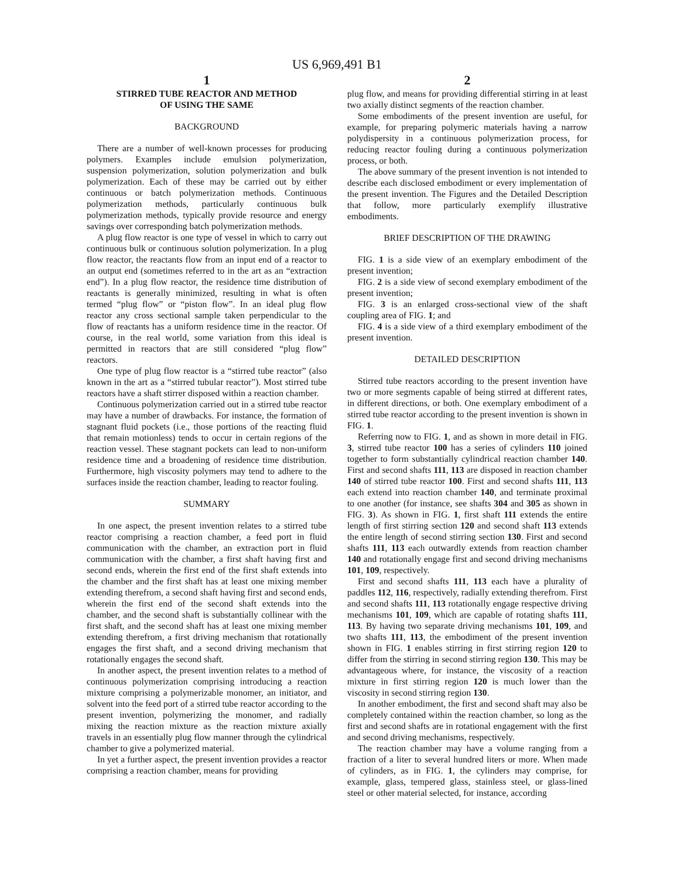US 6,969,491 B1
1
STIRRED TUBE REACTOR AND METHOD
OF USING THE SAME
BACKGROUND
There are a number of well-known processes for producing polymers. Examples include emulsion polymerization, suspension polymerization, solution polymerization and bulk polymerization. Each of these may be carried out by either continuous or batch polymerization methods. Continuous polymerization methods, particularly continuous bulk polymerization methods, typically provide resource and energy savings over corresponding batch polymerization methods.
A plug flow reactor is one type of vessel in which to carry out continuous bulk or continuous solution polymerization. In a plug flow reactor, the reactants flow from an input end of a reactor to an output end (sometimes referred to in the art as an “extraction end”). In a plug flow reactor, the residence time distribution of reactants is generally minimized, resulting in what is often termed “plug flow” or “piston flow”. In an ideal plug flow reactor any cross sectional sample taken perpendicular to the flow of reactants has a uniform residence time in the reactor. Of course, in the real world, some variation from this ideal is permitted in reactors that are still considered “plug flow” reactors.
One type of plug flow reactor is a “stirred tube reactor” (also known in the art as a “stirred tubular reactor”). Most stirred tube reactors have a shaft stirrer disposed within a reaction chamber.
Continuous polymerization carried out in a stirred tube reactor may have a number of drawbacks. For instance, the formation of stagnant fluid pockets (i.e., those portions of the reacting fluid that remain motionless) tends to occur in certain regions of the reaction vessel. These stagnant pockets can lead to non-uniform residence time and a broadening of residence time distribution. Furthermore, high viscosity polymers may tend to adhere to the surfaces inside the reaction chamber, leading to reactor fouling.
SUMMARY
In one aspect, the present invention relates to a stirred tube reactor comprising a reaction chamber, a feed port in fluid communication with the chamber, an extraction port in fluid communication with the chamber, a first shaft having first and second ends, wherein the first end of the first shaft extends into the chamber and the first shaft has at least one mixing member extending therefrom, a second shaft having first and second ends, wherein the first end of the second shaft extends into the chamber, and the second shaft is substantially collinear with the first shaft, and the second shaft has at least one mixing member extending therefrom, a first driving mechanism that rotationally engages the first shaft, and a second driving mechanism that rotationally engages the second shaft.
In another aspect, the present invention relates to a method of continuous polymerization comprising introducing a reaction mixture comprising a polymerizable monomer, an initiator, and solvent into the feed port of a stirred tube reactor according to the present invention, polymerizing the monomer, and radially mixing the reaction mixture as the reaction mixture axially travels in an essentially plug flow manner through the cylindrical chamber to give a polymerized material.
In yet a further aspect, the present invention provides a reactor comprising a reaction chamber, means for providing
2
plug flow, and means for providing differential stirring in at least two axially distinct segments of the reaction chamber.
Some embodiments of the present invention are useful, for example, for preparing polymeric materials having a narrow polydispersity in a continuous polymerization process, for reducing reactor fouling during a continuous polymerization process, or both.
The above summary of the present invention is not intended to describe each disclosed embodiment or every implementation of the present invention. The Figures and the Detailed Description that follow, more particularly exemplify illustrative embodiments.
BRIEF DESCRIPTION OF THE DRAWING
FIG. 1 is a side view of an exemplary embodiment of the present invention;
FIG. 2 is a side view of second exemplary embodiment of the present invention;
FIG. 3 is an enlarged cross-sectional view of the shaft coupling area of FIG. 1; and
FIG. 4 is a side view of a third exemplary embodiment of the present invention.
DETAILED DESCRIPTION
Stirred tube reactors according to the present invention have two or more segments capable of being stirred at different rates, in different directions, or both. One exemplary embodiment of a stirred tube reactor according to the present invention is shown in FIG. 1.
Referring now to FIG. 1, and as shown in more detail in FIG. 3, stirred tube reactor 100 has a series of cylinders 110 joined together to form substantially cylindrical reaction chamber 140. First and second shafts 111, 113 are disposed in reaction chamber 140 of stirred tube reactor 100. First and second shafts 111, 113 each extend into reaction chamber 140, and terminate proximal to one another (for instance, see shafts 304 and 305 as shown in FIG. 3). As shown in FIG. 1, first shaft 111 extends the entire length of first stirring section 120 and second shaft 113 extends the entire length of second stirring section 130. First and second shafts 111, 113 each outwardly extends from reaction chamber 140 and rotationally engage first and second driving mechanisms 101, 109, respectively.
First and second shafts 111, 113 each have a plurality of paddles 112, 116, respectively, radially extending therefrom. First and second shafts 111, 113 rotationally engage respective driving mechanisms 101, 109, which are capable of rotating shafts 111, 113. By having two separate driving mechanisms 101, 109, and two shafts 111, 113, the embodiment of the present invention shown in FIG. 1 enables stirring in first stirring region 120 to differ from the stirring in second stirring region 130. This may be advantageous where, for instance, the viscosity of a reaction mixture in first stirring region 120 is much lower than the viscosity in second stirring region 130.
In another embodiment, the first and second shaft may also be completely contained within the reaction chamber, so long as the first and second shafts are in rotational engagement with the first and second driving mechanisms, respectively.
The reaction chamber may have a volume ranging from a fraction of a liter to several hundred liters or more. When made of cylinders, as in FIG. 1, the cylinders may comprise, for example, glass, tempered glass, stainless steel, or glass-lined steel or other material selected, for instance, according